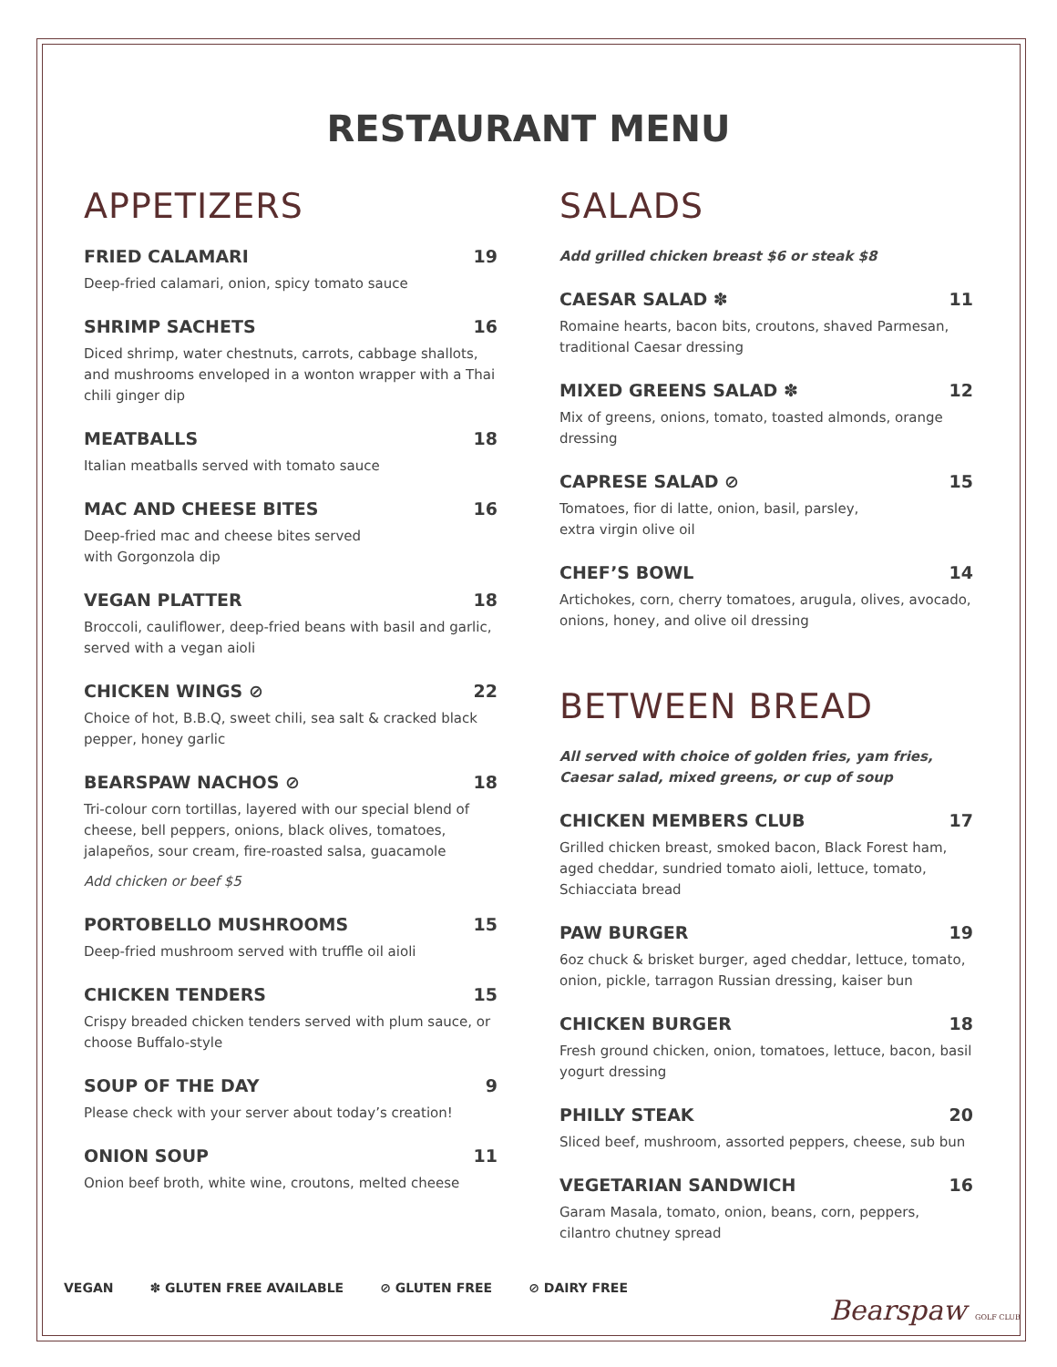RESTAURANT MENU
APPETIZERS
FRIED CALAMARI 19
Deep-fried calamari, onion, spicy tomato sauce
SHRIMP SACHETS 16
Diced shrimp, water chestnuts, carrots, cabbage shallots, and mushrooms enveloped in a wonton wrapper with a Thai chili ginger dip
MEATBALLS 18
Italian meatballs served with tomato sauce
MAC AND CHEESE BITES 16
Deep-fried mac and cheese bites served
with Gorgonzola dip
VEGAN PLATTER 18
Broccoli, cauliflower, deep-fried beans with basil and garlic, served with a vegan aioli
CHICKEN WINGS ⊘ 22
Choice of hot, B.B.Q, sweet chili, sea salt & cracked black pepper, honey garlic
BEARSPAW NACHOS ⊘ 18
Tri-colour corn tortillas, layered with our special blend of cheese, bell peppers, onions, black olives, tomatoes, jalapeños, sour cream, fire-roasted salsa, guacamole
Add chicken or beef $5
PORTOBELLO MUSHROOMS 15
Deep-fried mushroom served with truffle oil aioli
CHICKEN TENDERS 15
Crispy breaded chicken tenders served with plum sauce, or choose Buffalo-style
SOUP OF THE DAY 9
Please check with your server about today’s creation!
ONION SOUP 11
Onion beef broth, white wine, croutons, melted cheese
SALADS
Add grilled chicken breast $6 or steak $8
CAESAR SALAD ✽ 11
Romaine hearts, bacon bits, croutons, shaved Parmesan, traditional Caesar dressing
MIXED GREENS SALAD ✽ 12
Mix of greens, onions, tomato, toasted almonds, orange dressing
CAPRESE SALAD ⊘ 15
Tomatoes, fior di latte, onion, basil, parsley,
extra virgin olive oil
CHEF’S BOWL 14
Artichokes, corn, cherry tomatoes, arugula, olives, avocado, onions, honey, and olive oil dressing
BETWEEN BREAD
All served with choice of golden fries, yam fries, Caesar salad, mixed greens, or cup of soup
CHICKEN MEMBERS CLUB 17
Grilled chicken breast, smoked bacon, Black Forest ham, aged cheddar, sundried tomato aioli, lettuce, tomato, Schiacciata bread
PAW BURGER 19
6oz chuck & brisket burger, aged cheddar, lettuce, tomato, onion, pickle, tarragon Russian dressing, kaiser bun
CHICKEN BURGER 18
Fresh ground chicken, onion, tomatoes, lettuce, bacon, basil yogurt dressing
PHILLY STEAK 20
Sliced beef, mushroom, assorted peppers, cheese, sub bun
VEGETARIAN SANDWICH 16
Garam Masala, tomato, onion, beans, corn, peppers, cilantro chutney spread
VEGAN ✽ GLUTEN FREE AVAILABLE ⊘ GLUTEN FREE ⊘ DAIRY FREE
Bearspaw GOLF CLUB